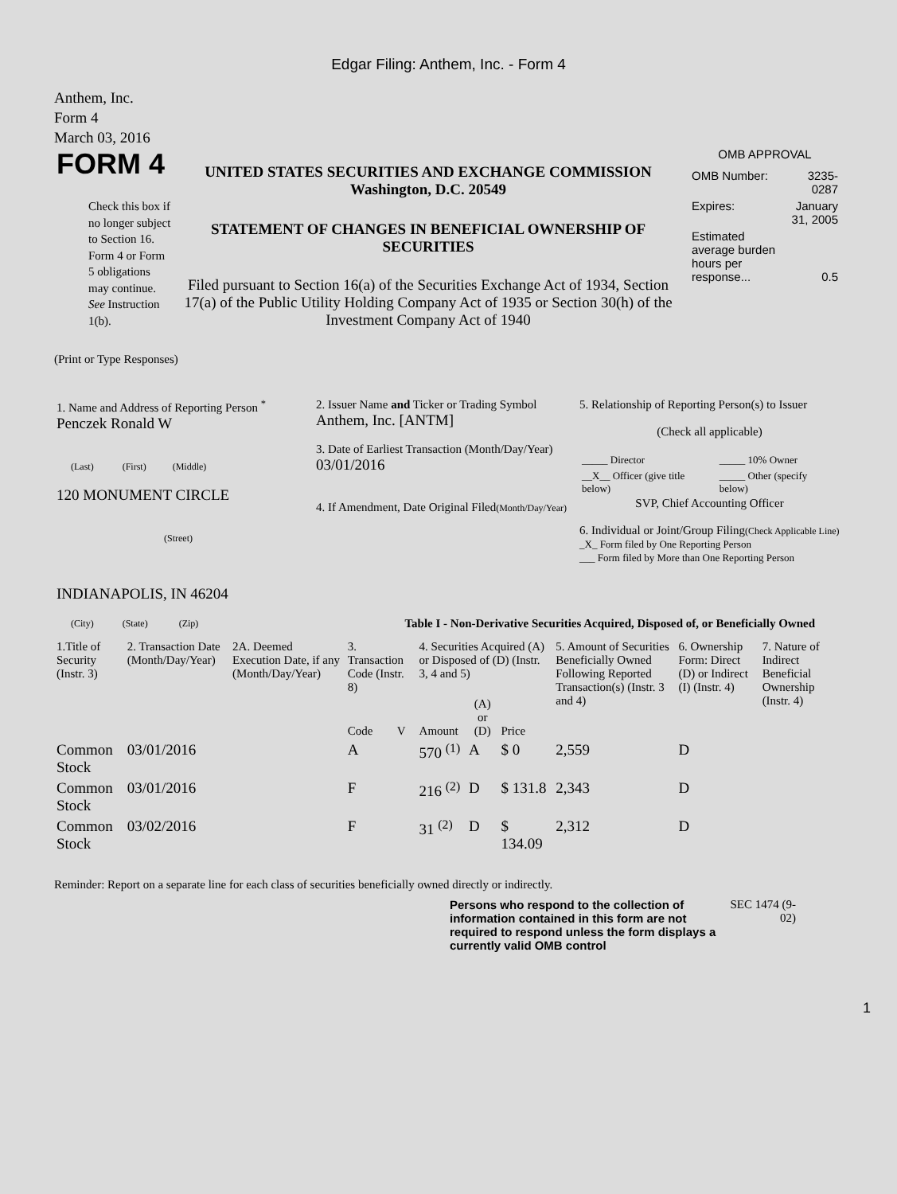Edgar Filing: Anthem, Inc. - Form 4
Anthem, Inc.
Form 4
March 03, 2016
FORM 4
Check this box if no longer subject to Section 16. Form 4 or Form 5 obligations may continue. See Instruction 1(b).
UNITED STATES SECURITIES AND EXCHANGE COMMISSION
Washington, D.C. 20549
STATEMENT OF CHANGES IN BENEFICIAL OWNERSHIP OF SECURITIES
Filed pursuant to Section 16(a) of the Securities Exchange Act of 1934, Section 17(a) of the Public Utility Holding Company Act of 1935 or Section 30(h) of the Investment Company Act of 1940
OMB APPROVAL
| OMB Number: | 3235-0287 |
| Expires: | January 31, 2005 |
| Estimated average burden hours per response... | 0.5 |
(Print or Type Responses)
| 1. Name and Address of Reporting Person <sup>*</sup> Penczek Ronald W (Last) (First) (Middle) 120 MONUMENT CIRCLE (Street) INDIANAPOLIS, IN 46204 (City) (State) (Zip) | 2. Issuer Name and Ticker or Trading Symbol Anthem, Inc. [ANTM] 3. Date of Earliest Transaction (Month/Day/Year) 03/01/2016 4. If Amendment, Date Original Filed (Month/Day/Year) | 5. Relationship of Reporting Person(s) to Issuer (Check all applicable) / _____ Director / _____ 10% Owner / / __X__ Officer (give title below) / _____ Other (specify below) / SVP, Chief Accounting Officer 6. Individual or Joint/Group Filing (Check Applicable Line) _X_ Form filed by One Reporting Person ___ Form filed by More than One Reporting Person |
Table I - Non-Derivative Securities Acquired, Disposed of, or Beneficially Owned
| 1.Title of Security (Instr. 3) | 2. Transaction Date (Month/Day/Year) | 2A. Deemed Execution Date, if any (Month/Day/Year) | 3. Transaction Code (Instr. 8) | | 4. Securities Acquired (A) or Disposed of (D) (Instr. 3, 4 and 5) | | | 5. Amount of Securities Beneficially Owned Following Reported Transaction(s) (Instr. 3 and 4) | 6. Ownership Form: Direct (D) or Indirect (I) (Instr. 4) | 7. Nature of Indirect Beneficial Ownership (Instr. 4) |
| --- | --- | --- | --- | --- | --- | --- | --- | --- | --- | --- |
| | | | Code | V | Amount | (A) or (D) | Price | | | |
| Common Stock | 03/01/2016 | | A | | 570 <sup>(1)</sup> | A | $ 0 | 2,559 | D | |
| Common Stock | 03/01/2016 | | F | | 216 <sup>(2)</sup> | D | $ 131.8 | 2,343 | D | |
| Common Stock | 03/02/2016 | | F | | 31 <sup>(2)</sup> | D | $ 134.09 | 2,312 | D | |
Reminder: Report on a separate line for each class of securities beneficially owned directly or indirectly.
Persons who respond to the collection of information contained in this form are not required to respond unless the form displays a currently valid OMB control
SEC 1474 (9-02)
1